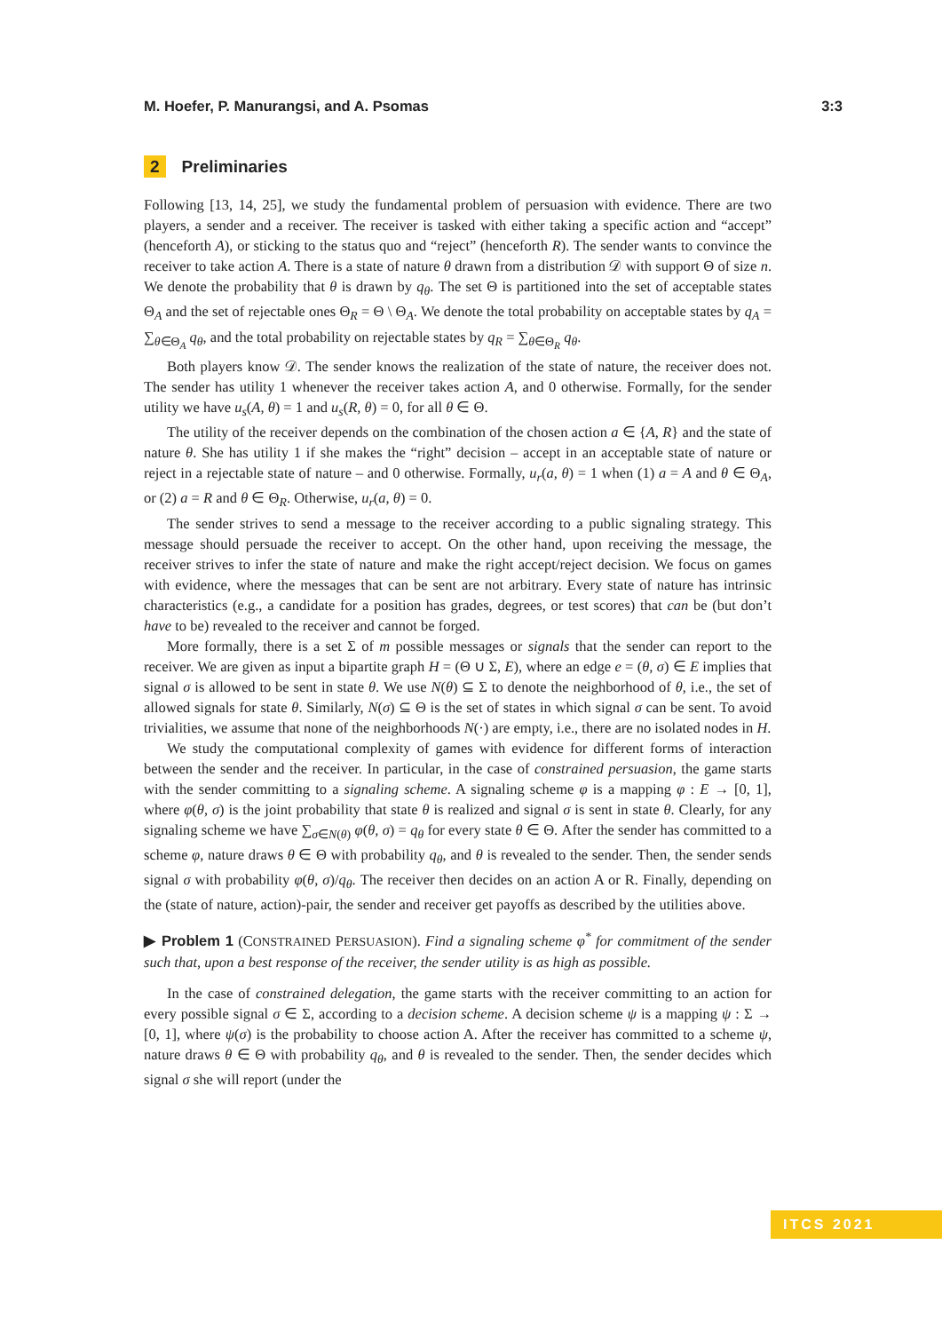M. Hoefer, P. Manurangsi, and A. Psomas 3:3
2 Preliminaries
Following [13, 14, 25], we study the fundamental problem of persuasion with evidence. There are two players, a sender and a receiver. The receiver is tasked with either taking a specific action and “accept” (henceforth A), or sticking to the status quo and “reject” (henceforth R). The sender wants to convince the receiver to take action A. There is a state of nature θ drawn from a distribution 𝒟 with support Θ of size n. We denote the probability that θ is drawn by q<sub>θ</sub>. The set Θ is partitioned into the set of acceptable states Θ<sub>A</sub> and the set of rejectable ones Θ<sub>R</sub> = Θ \ Θ<sub>A</sub>. We denote the total probability on acceptable states by q<sub>A</sub> = ∑<sub>θ∈Θ<sub>A</sub></sub> q<sub>θ</sub>, and the total probability on rejectable states by q<sub>R</sub> = ∑<sub>θ∈Θ<sub>R</sub></sub> q<sub>θ</sub>.
Both players know 𝒟. The sender knows the realization of the state of nature, the receiver does not. The sender has utility 1 whenever the receiver takes action A, and 0 otherwise. Formally, for the sender utility we have u<sub>s</sub>(A, θ) = 1 and u<sub>s</sub>(R, θ) = 0, for all θ ∈ Θ.
The utility of the receiver depends on the combination of the chosen action a ∈ {A, R} and the state of nature θ. She has utility 1 if she makes the “right” decision – accept in an acceptable state of nature or reject in a rejectable state of nature – and 0 otherwise. Formally, u<sub>r</sub>(a, θ) = 1 when (1) a = A and θ ∈ Θ<sub>A</sub>, or (2) a = R and θ ∈ Θ<sub>R</sub>. Otherwise, u<sub>r</sub>(a, θ) = 0.
The sender strives to send a message to the receiver according to a public signaling strategy. This message should persuade the receiver to accept. On the other hand, upon receiving the message, the receiver strives to infer the state of nature and make the right accept/reject decision. We focus on games with evidence, where the messages that can be sent are not arbitrary. Every state of nature has intrinsic characteristics (e.g., a candidate for a position has grades, degrees, or test scores) that can be (but don’t have to be) revealed to the receiver and cannot be forged.
More formally, there is a set Σ of m possible messages or signals that the sender can report to the receiver. We are given as input a bipartite graph H = (Θ ∪ Σ, E), where an edge e = (θ, σ) ∈ E implies that signal σ is allowed to be sent in state θ. We use N(θ) ⊆ Σ to denote the neighborhood of θ, i.e., the set of allowed signals for state θ. Similarly, N(σ) ⊆ Θ is the set of states in which signal σ can be sent. To avoid trivialities, we assume that none of the neighborhoods N(·) are empty, i.e., there are no isolated nodes in H.
We study the computational complexity of games with evidence for different forms of interaction between the sender and the receiver. In particular, in the case of constrained persuasion, the game starts with the sender committing to a signaling scheme. A signaling scheme φ is a mapping φ : E → [0, 1], where φ(θ, σ) is the joint probability that state θ is realized and signal σ is sent in state θ. Clearly, for any signaling scheme we have ∑<sub>σ∈N(θ)</sub> φ(θ, σ) = q<sub>θ</sub> for every state θ ∈ Θ. After the sender has committed to a scheme φ, nature draws θ ∈ Θ with probability q<sub>θ</sub>, and θ is revealed to the sender. Then, the sender sends signal σ with probability φ(θ, σ)/q<sub>θ</sub>. The receiver then decides on an action A or R. Finally, depending on the (state of nature, action)-pair, the sender and receiver get payoffs as described by the utilities above.
▶ Problem 1 (CONSTRAINED PERSUASION). Find a signaling scheme φ<sup>*</sup> for commitment of the sender such that, upon a best response of the receiver, the sender utility is as high as possible.
In the case of constrained delegation, the game starts with the receiver committing to an action for every possible signal σ ∈ Σ, according to a decision scheme. A decision scheme ψ is a mapping ψ : Σ → [0, 1], where ψ(σ) is the probability to choose action A. After the receiver has committed to a scheme ψ, nature draws θ ∈ Θ with probability q<sub>θ</sub>, and θ is revealed to the sender. Then, the sender decides which signal σ she will report (under the
ITCS 2021